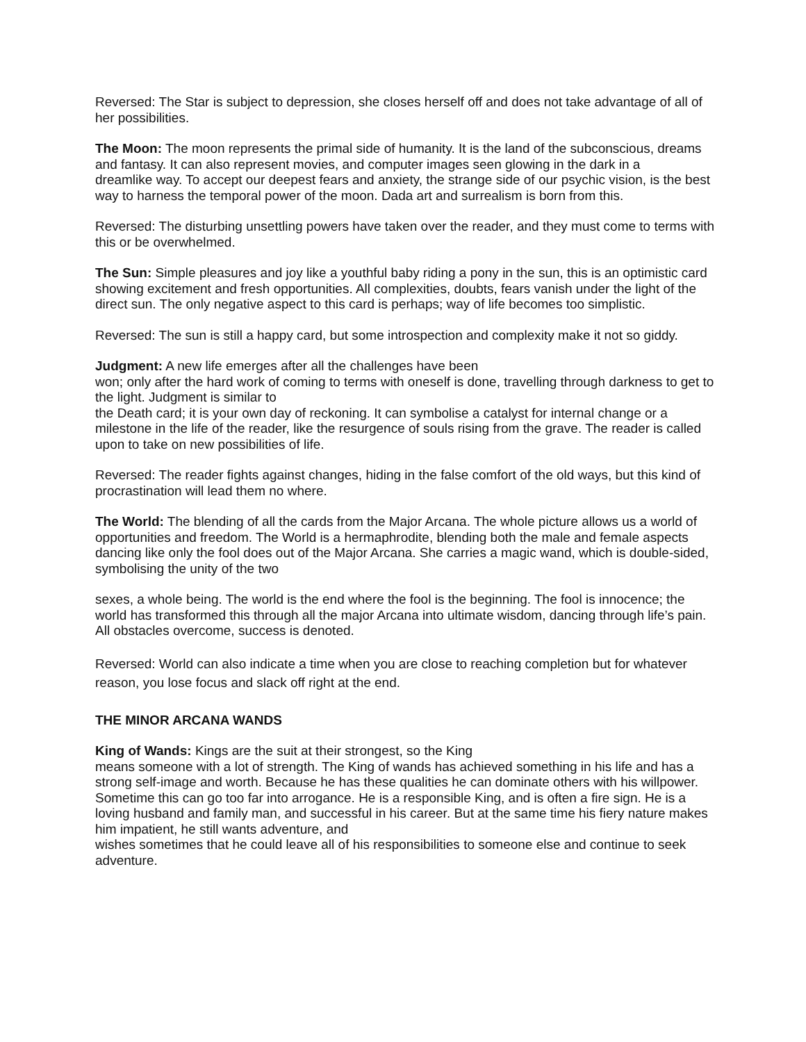Reversed: The Star is subject to depression, she closes herself off and does not take advantage of all of her possibilities.
The Moon: The moon represents the primal side of humanity. It is the land of the subconscious, dreams and fantasy. It can also represent movies, and computer images seen glowing in the dark in a
dreamlike way. To accept our deepest fears and anxiety, the strange side of our psychic vision, is the best way to harness the temporal power of the moon. Dada art and surrealism is born from this.
Reversed: The disturbing unsettling powers have taken over the reader, and they must come to terms with this or be overwhelmed.
The Sun: Simple pleasures and joy like a youthful baby riding a pony in the sun, this is an optimistic card showing excitement and fresh opportunities. All complexities, doubts, fears vanish under the light of the direct sun. The only negative aspect to this card is perhaps; way of life becomes too simplistic.
Reversed: The sun is still a happy card, but some introspection and complexity make it not so giddy.
Judgment: A new life emerges after all the challenges have been
won; only after the hard work of coming to terms with oneself is done, travelling through darkness to get to the light. Judgment is similar to
the Death card; it is your own day of reckoning. It can symbolise a catalyst for internal change or a milestone in the life of the reader, like the resurgence of souls rising from the grave. The reader is called upon to take on new possibilities of life.
Reversed: The reader fights against changes, hiding in the false comfort of the old ways, but this kind of procrastination will lead them no where.
The World: The blending of all the cards from the Major Arcana. The whole picture allows us a world of opportunities and freedom. The World is a hermaphrodite, blending both the male and female aspects dancing like only the fool does out of the Major Arcana. She carries a magic wand, which is double-sided, symbolising the unity of the two
sexes, a whole being. The world is the end where the fool is the beginning. The fool is innocence; the world has transformed this through all the major Arcana into ultimate wisdom, dancing through life’s pain. All obstacles overcome, success is denoted.
Reversed: World can also indicate a time when you are close to reaching completion but for whatever reason, you lose focus and slack off right at the end.
THE MINOR ARCANA WANDS
King of Wands: Kings are the suit at their strongest, so the King
means someone with a lot of strength. The King of wands has achieved something in his life and has a strong self-image and worth. Because he has these qualities he can dominate others with his willpower. Sometime this can go too far into arrogance. He is a responsible King, and is often a fire sign. He is a loving husband and family man, and successful in his career. But at the same time his fiery nature makes him impatient, he still wants adventure, and
wishes sometimes that he could leave all of his responsibilities to someone else and continue to seek adventure.